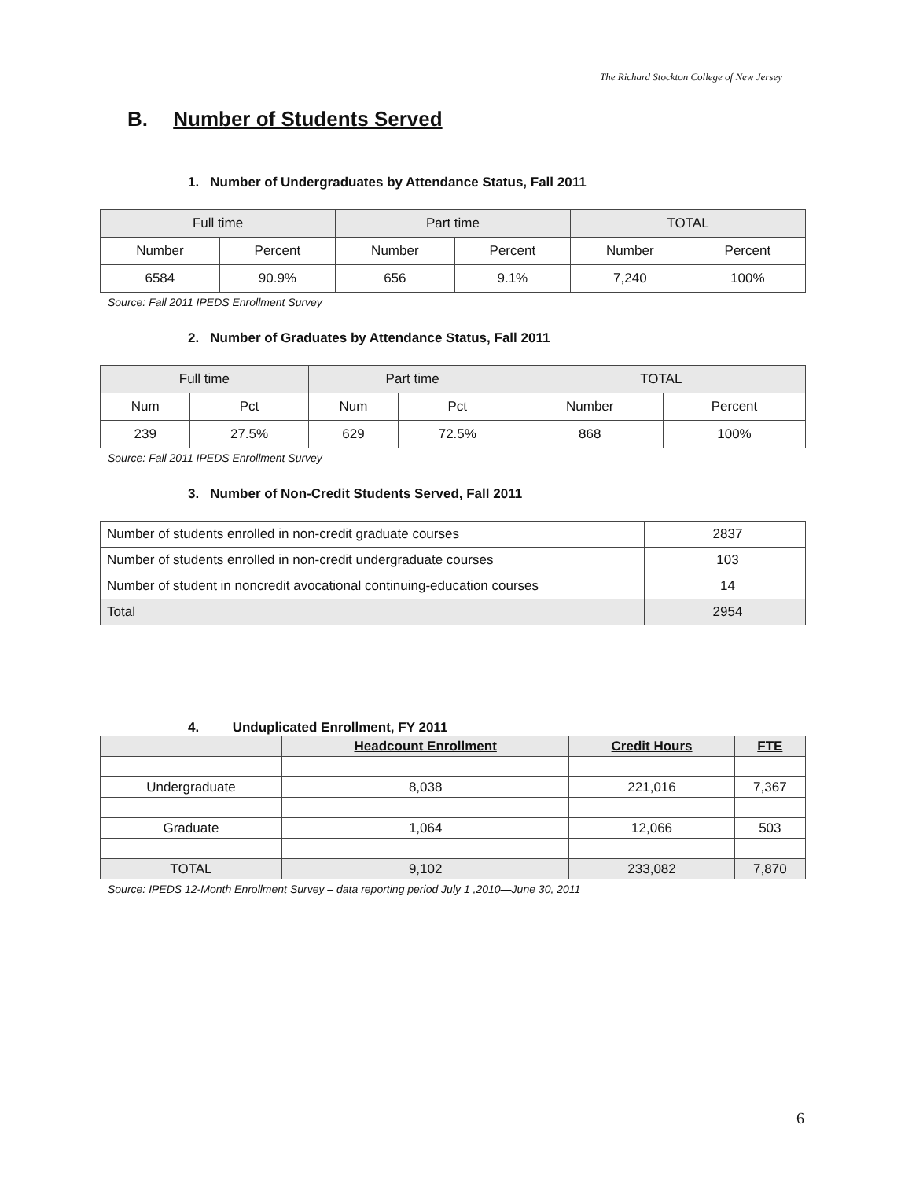The Richard Stockton College of New Jersey
B. Number of Students Served
1. Number of Undergraduates by Attendance Status, Fall 2011
| Full time | | Part time | | TOTAL | |
| --- | --- | --- | --- | --- | --- |
| Number | Percent | Number | Percent | Number | Percent |
| 6584 | 90.9% | 656 | 9.1% | 7,240 | 100% |
Source: Fall 2011 IPEDS Enrollment Survey
2. Number of Graduates by Attendance Status, Fall 2011
| Full time | | Part time | | TOTAL | |
| --- | --- | --- | --- | --- | --- |
| Num | Pct | Num | Pct | Number | Percent |
| 239 | 27.5% | 629 | 72.5% | 868 | 100% |
Source: Fall 2011 IPEDS Enrollment Survey
3. Number of Non-Credit Students Served, Fall 2011
| Number of students enrolled in non-credit graduate courses | 2837 |
| Number of students enrolled in non-credit undergraduate courses | 103 |
| Number of student in noncredit avocational continuing-education courses | 14 |
| Total | 2954 |
4. Unduplicated Enrollment, FY 2011
| | Headcount Enrollment | Credit Hours | FTE |
| --- | --- | --- | --- |
| Undergraduate | 8,038 | 221,016 | 7,367 |
| Graduate | 1,064 | 12,066 | 503 |
| TOTAL | 9,102 | 233,082 | 7,870 |
Source: IPEDS 12-Month Enrollment Survey – data reporting period July 1 ,2010—June 30, 2011
6